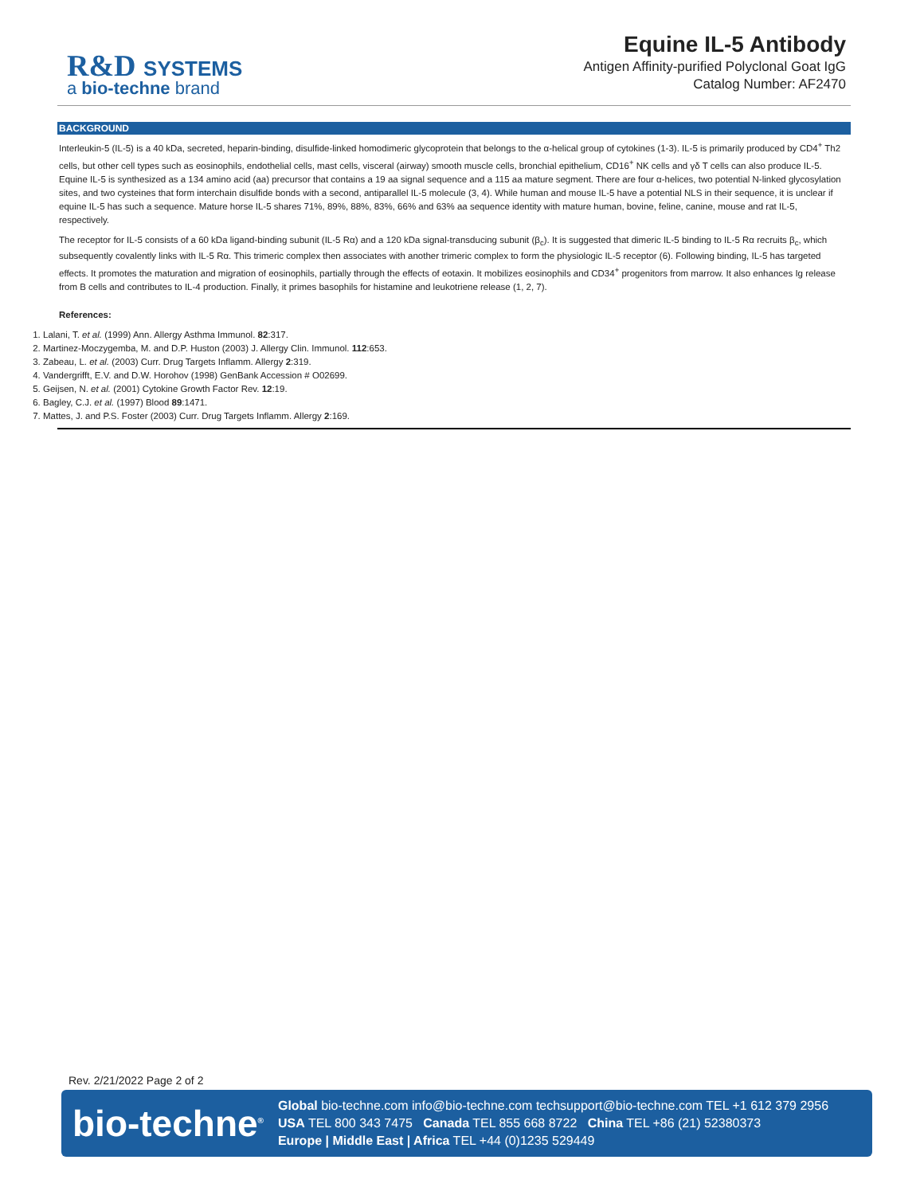R&D SYSTEMS
a bio-techne brand
Equine IL-5 Antibody
Antigen Affinity-purified Polyclonal Goat IgG
Catalog Number: AF2470
BACKGROUND
Interleukin-5 (IL-5) is a 40 kDa, secreted, heparin-binding, disulfide-linked homodimeric glycoprotein that belongs to the α-helical group of cytokines (1-3). IL-5 is primarily produced by CD4<sup>+</sup> Th2 cells, but other cell types such as eosinophils, endothelial cells, mast cells, visceral (airway) smooth muscle cells, bronchial epithelium, CD16<sup>+</sup> NK cells and γδ T cells can also produce IL-5. Equine IL-5 is synthesized as a 134 amino acid (aa) precursor that contains a 19 aa signal sequence and a 115 aa mature segment. There are four α-helices, two potential N-linked glycosylation sites, and two cysteines that form interchain disulfide bonds with a second, antiparallel IL-5 molecule (3, 4). While human and mouse IL-5 have a potential NLS in their sequence, it is unclear if equine IL-5 has such a sequence. Mature horse IL-5 shares 71%, 89%, 88%, 83%, 66% and 63% aa sequence identity with mature human, bovine, feline, canine, mouse and rat IL-5, respectively.
The receptor for IL-5 consists of a 60 kDa ligand-binding subunit (IL-5 Rα) and a 120 kDa signal-transducing subunit (β<sub>c</sub>). It is suggested that dimeric IL-5 binding to IL-5 Rα recruits β<sub>c</sub>, which subsequently covalently links with IL-5 Rα. This trimeric complex then associates with another trimeric complex to form the physiologic IL-5 receptor (6). Following binding, IL-5 has targeted effects. It promotes the maturation and migration of eosinophils, partially through the effects of eotaxin. It mobilizes eosinophils and CD34<sup>+</sup> progenitors from marrow. It also enhances Ig release from B cells and contributes to IL-4 production. Finally, it primes basophils for histamine and leukotriene release (1, 2, 7).
References:
1. Lalani, T. et al. (1999) Ann. Allergy Asthma Immunol. 82:317.
2. Martinez-Moczygemba, M. and D.P. Huston (2003) J. Allergy Clin. Immunol. 112:653.
3. Zabeau, L. et al. (2003) Curr. Drug Targets Inflamm. Allergy 2:319.
4. Vandergrifft, E.V. and D.W. Horohov (1998) GenBank Accession # O02699.
5. Geijsen, N. et al. (2001) Cytokine Growth Factor Rev. 12:19.
6. Bagley, C.J. et al. (1997) Blood 89:1471.
7. Mattes, J. and P.S. Foster (2003) Curr. Drug Targets Inflamm. Allergy 2:169.
Rev. 2/21/2022 Page 2 of 2
bio-techne<sup>®</sup>
Global bio-techne.com info@bio-techne.com techsupport@bio-techne.com TEL +1 612 379 2956
USA TEL 800 343 7475 Canada TEL 855 668 8722 China TEL +86 (21) 52380373
Europe | Middle East | Africa TEL +44 (0)1235 529449